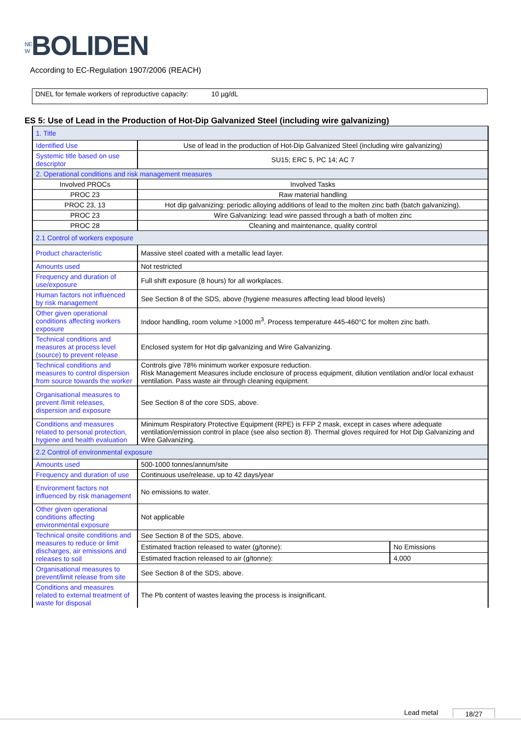N E W BOLIDEN
According to EC-Regulation 1907/2006 (REACH)
DNEL for female workers of reproductive capacity: 10 µg/dL
ES 5: Use of Lead in the Production of Hot-Dip Galvanized Steel (including wire galvanizing)
| 1. Title | | |
| Identified Use | Use of lead in the production of Hot-Dip Galvanized Steel (including wire galvanizing) | |
| Systemic title based on use descriptor | SU15; ERC 5, PC 14; AC 7 | |
| 2. Operational conditions and risk management measures | | |
| Involved PROCs | Involved Tasks | |
| PROC 23 | Raw material handling | |
| PROC 23, 13 | Hot dip galvanizing: periodic alloying additions of lead to the molten zinc bath (batch galvanizing). | |
| PROC 23 | Wire Galvanizing: lead wire passed through a bath of molten zinc | |
| PROC 28 | Cleaning and maintenance, quality control | |
| 2.1 Control of workers exposure | | |
| Product characteristic | Massive steel coated with a metallic lead layer. | |
| Amounts used | Not restricted | |
| Frequency and duration of use/exposure | Full shift exposure (8 hours) for all workplaces. | |
| Human factors not influenced by risk management | See Section 8 of the SDS, above (hygiene measures affecting lead blood levels) | |
| Other given operational conditions affecting workers exposure | Indoor handling, room volume >1000 m<sup>3</sup>. Process temperature 445-460°C for molten zinc bath. | |
| Technical conditions and measures at process level (source) to prevent release | Enclosed system for Hot dip galvanizing and Wire Galvanizing. | |
| Technical conditions and measures to control dispersion from source towards the worker | Controls give 78% minimum worker exposure reduction. Risk Management Measures include enclosure of process equipment, dilution ventilation and/or local exhaust ventilation. Pass waste air through cleaning equipment. | |
| Organisational measures to prevent /limit releases, dispersion and exposure | See Section 8 of the core SDS, above. | |
| Conditions and measures related to personal protection, hygiene and health evaluation | Minimum Respiratory Protective Equipment (RPE) is FFP 2 mask, except in cases where adequate ventilation/emission control in place (see also section 8). Thermal gloves required for Hot Dip Galvanizing and Wire Galvanizing. | |
| 2.2 Control of environmental exposure | | |
| Amounts used | 500-1000 tonnes/annum/site | |
| Frequency and duration of use | Continuous use/release, up to 42 days/year | |
| Environment factors not influenced by risk management | No emissions to water. | |
| Other given operational conditions affecting environmental exposure | Not applicable | |
| Technical onsite conditions and measures to reduce or limit discharges, air emissions and releases to soil | See Section 8 of the SDS, above. | |
| | Estimated fraction released to water (g/tonne): | No Emissions |
| | Estimated fraction released to air (g/tonne): | 4,000 |
| Organisational measures to prevent/limit release from site | See Section 8 of the SDS, above. | |
| Conditions and measures related to external treatment of waste for disposal | The Pb content of wastes leaving the process is insignificant. | |
Lead metal 18/27